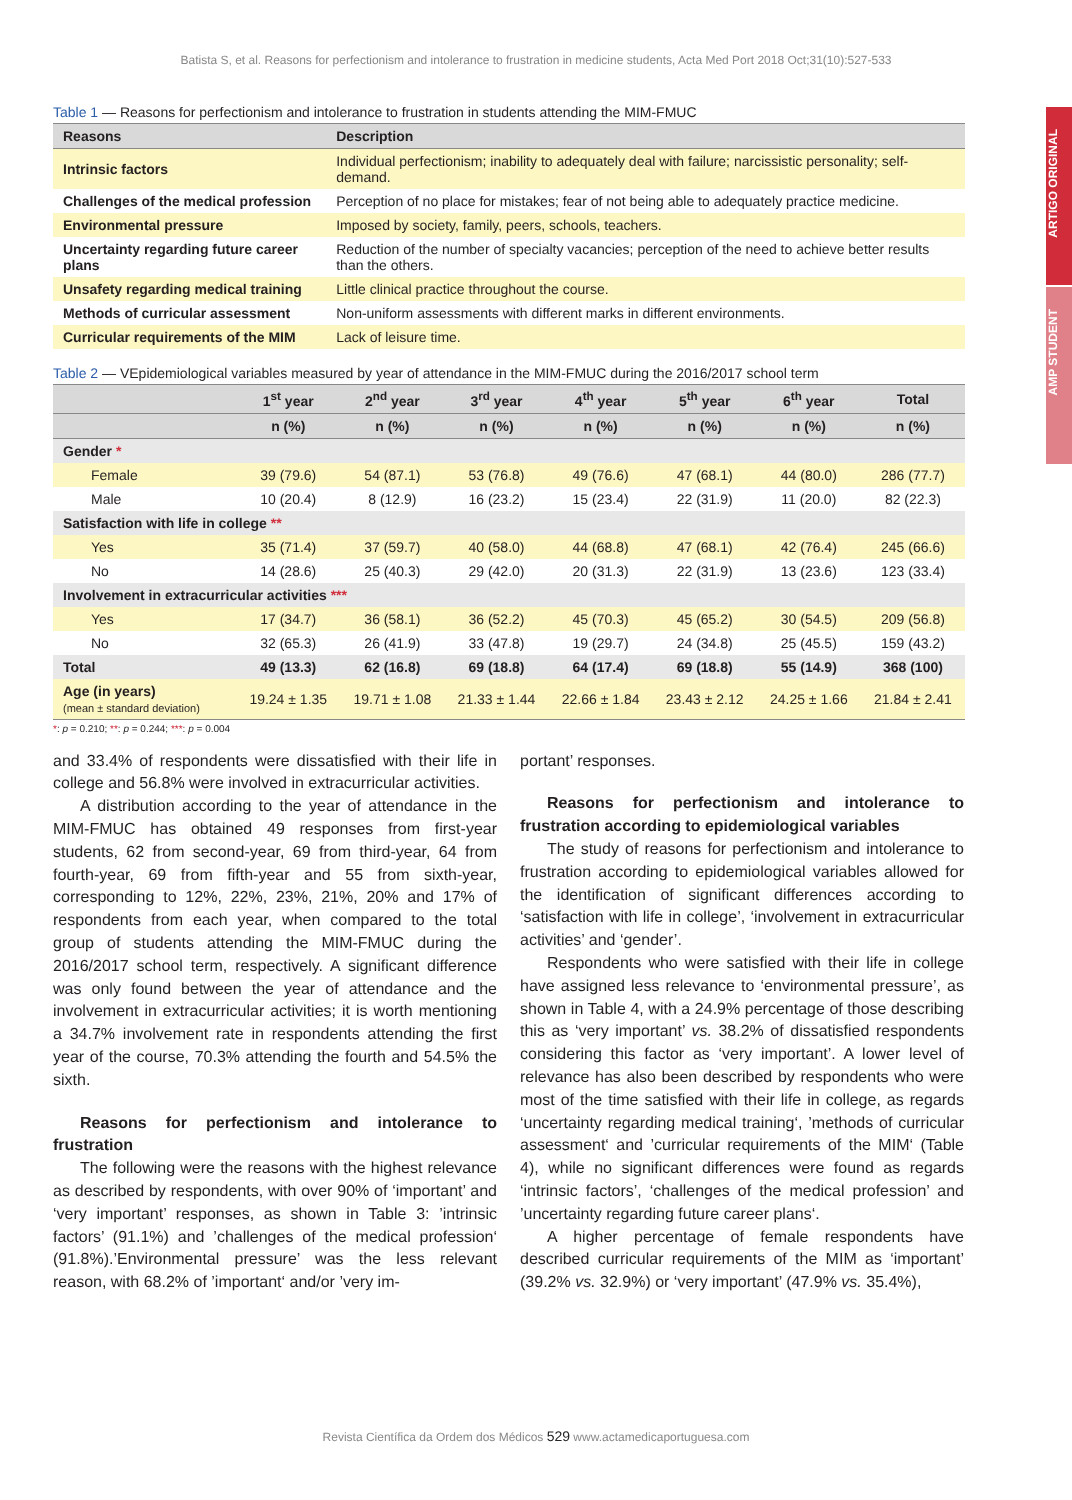ARTIGO ORIGINAL
AMP STUDENT
Batista S, et al. Reasons for perfectionism and intolerance to frustration in medicine students, Acta Med Port 2018 Oct;31(10):527-533
Table 1 — Reasons for perfectionism and intolerance to frustration in students attending the MIM-FMUC
| Reasons | Description |
| --- | --- |
| Intrinsic factors | Individual perfectionism; inability to adequately deal with failure; narcissistic personality; self-demand. |
| Challenges of the medical profession | Perception of no place for mistakes; fear of not being able to adequately practice medicine. |
| Environmental pressure | Imposed by society, family, peers, schools, teachers. |
| Uncertainty regarding future career plans | Reduction of the number of specialty vacancies; perception of the need to achieve better results than the others. |
| Unsafety regarding medical training | Little clinical practice throughout the course. |
| Methods of curricular assessment | Non-uniform assessments with different marks in different environments. |
| Curricular requirements of the MIM | Lack of leisure time. |
Table 2 — VEpidemiological variables measured by year of attendance in the MIM-FMUC during the 2016/2017 school term
| | 1<sup>st</sup> year | 2<sup>nd</sup> year | 3<sup>rd</sup> year | 4<sup>th</sup> year | 5<sup>th</sup> year | 6<sup>th</sup> year | Total |
| --- | --- | --- | --- | --- | --- | --- | --- |
| | n (%) | n (%) | n (%) | n (%) | n (%) | n (%) | n (%) |
| Gender * | | | | | | | |
| Female | 39 (79.6) | 54 (87.1) | 53 (76.8) | 49 (76.6) | 47 (68.1) | 44 (80.0) | 286 (77.7) |
| Male | 10 (20.4) | 8 (12.9) | 16 (23.2) | 15 (23.4) | 22 (31.9) | 11 (20.0) | 82 (22.3) |
| Satisfaction with life in college ** | | | | | | | |
| Yes | 35 (71.4) | 37 (59.7) | 40 (58.0) | 44 (68.8) | 47 (68.1) | 42 (76.4) | 245 (66.6) |
| No | 14 (28.6) | 25 (40.3) | 29 (42.0) | 20 (31.3) | 22 (31.9) | 13 (23.6) | 123 (33.4) |
| Involvement in extracurricular activities *** | | | | | | | |
| Yes | 17 (34.7) | 36 (58.1) | 36 (52.2) | 45 (70.3) | 45 (65.2) | 30 (54.5) | 209 (56.8) |
| No | 32 (65.3) | 26 (41.9) | 33 (47.8) | 19 (29.7) | 24 (34.8) | 25 (45.5) | 159 (43.2) |
| Total | 49 (13.3) | 62 (16.8) | 69 (18.8) | 64 (17.4) | 69 (18.8) | 55 (14.9) | 368 (100) |
| Age (in years) (mean ± standard deviation) | 19.24 ± 1.35 | 19.71 ± 1.08 | 21.33 ± 1.44 | 22.66 ± 1.84 | 23.43 ± 2.12 | 24.25 ± 1.66 | 21.84 ± 2.41 |
*: p = 0.210; **: p = 0.244; ***: p = 0.004
and 33.4% of respondents were dissatisfied with their life in college and 56.8% were involved in extracurricular activities.
A distribution according to the year of attendance in the MIM-FMUC has obtained 49 responses from first-year students, 62 from second-year, 69 from third-year, 64 from fourth-year, 69 from fifth-year and 55 from sixth-year, corresponding to 12%, 22%, 23%, 21%, 20% and 17% of respondents from each year, when compared to the total group of students attending the MIM-FMUC during the 2016/2017 school term, respectively. A significant difference was only found between the year of attendance and the involvement in extracurricular activities; it is worth mentioning a 34.7% involvement rate in respondents attending the first year of the course, 70.3% attending the fourth and 54.5% the sixth.
Reasons for perfectionism and intolerance to frustration
The following were the reasons with the highest relevance as described by respondents, with over 90% of ‘important’ and ‘very important’ responses, as shown in Table 3: ’intrinsic factors’ (91.1%) and ’challenges of the medical profession‘ (91.8%).’Environmental pressure’ was the less relevant reason, with 68.2% of ’important‘ and/or ’very im-
portant’ responses.
Reasons for perfectionism and intolerance to frustration according to epidemiological variables
The study of reasons for perfectionism and intolerance to frustration according to epidemiological variables allowed for the identification of significant differences according to ‘satisfaction with life in college’, ‘involvement in extracurricular activities’ and ‘gender’.
Respondents who were satisfied with their life in college have assigned less relevance to ‘environmental pressure’, as shown in Table 4, with a 24.9% percentage of those describing this as ‘very important’ vs. 38.2% of dissatisfied respondents considering this factor as ‘very important’. A lower level of relevance has also been described by respondents who were most of the time satisfied with their life in college, as regards ‘uncertainty regarding medical training‘, ’methods of curricular assessment‘ and ’curricular requirements of the MIM‘ (Table 4), while no significant differences were found as regards ‘intrinsic factors’, ‘challenges of the medical profession’ and ’uncertainty regarding future career plans‘.
A higher percentage of female respondents have described curricular requirements of the MIM as ‘important’ (39.2% vs. 32.9%) or ‘very important’ (47.9% vs. 35.4%),
Revista Científica da Ordem dos Médicos 529 www.actamedicaportuguesa.com